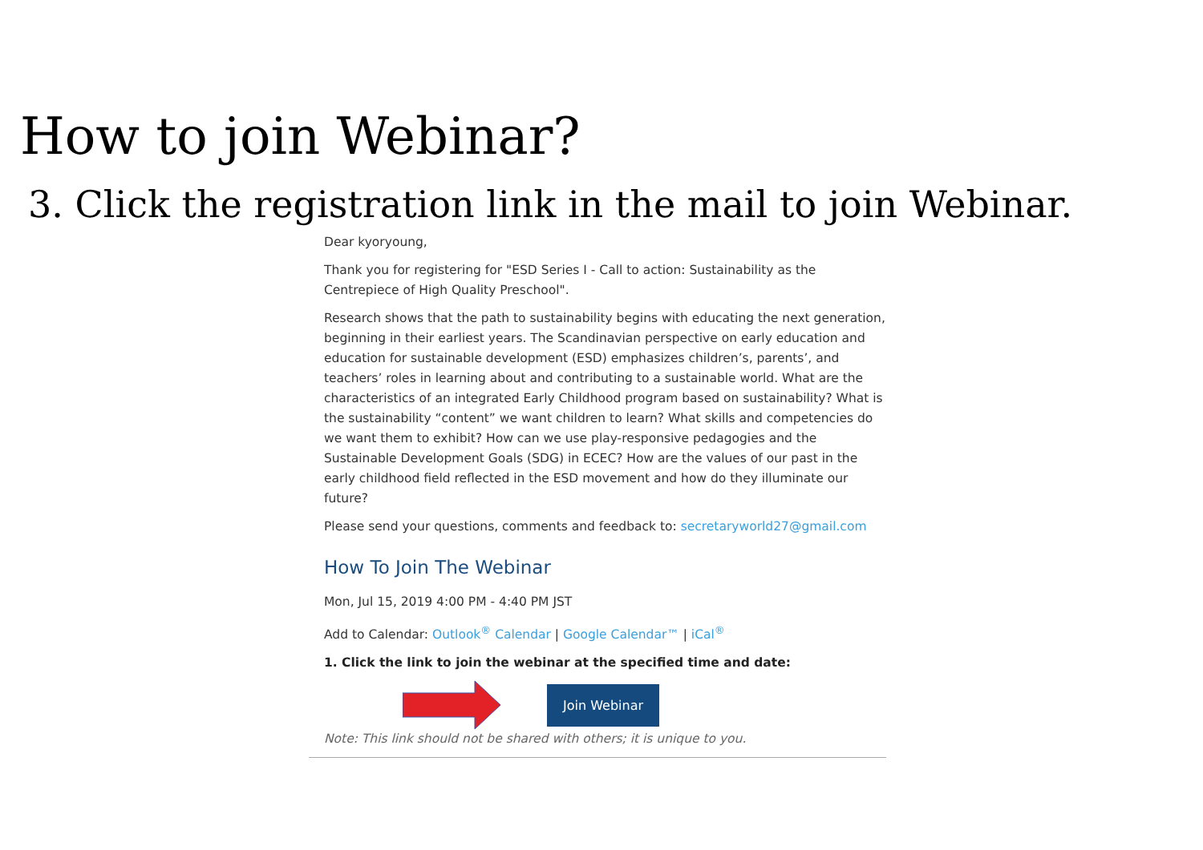How to join Webinar?
3. Click the registration link in the mail to join Webinar.
Dear kyoryoung,
Thank you for registering for "ESD Series Ⅰ - Call to action: Sustainability as the Centrepiece of High Quality Preschool".
Research shows that the path to sustainability begins with educating the next generation, beginning in their earliest years. The Scandinavian perspective on early education and education for sustainable development (ESD) emphasizes children’s, parents’, and teachers’ roles in learning about and contributing to a sustainable world. What are the characteristics of an integrated Early Childhood program based on sustainability? What is the sustainability “content” we want children to learn? What skills and competencies do we want them to exhibit? How can we use play-responsive pedagogies and the Sustainable Development Goals (SDG) in ECEC? How are the values of our past in the early childhood field reflected in the ESD movement and how do they illuminate our future?
Please send your questions, comments and feedback to: secretaryworld27@gmail.com
How To Join The Webinar
Mon, Jul 15, 2019 4:00 PM - 4:40 PM JST
Add to Calendar: Outlook<sup>®</sup> Calendar | Google Calendar™ | iCal<sup>®</sup>
1. Click the link to join the webinar at the specified time and date:
Join Webinar
Note: This link should not be shared with others; it is unique to you.